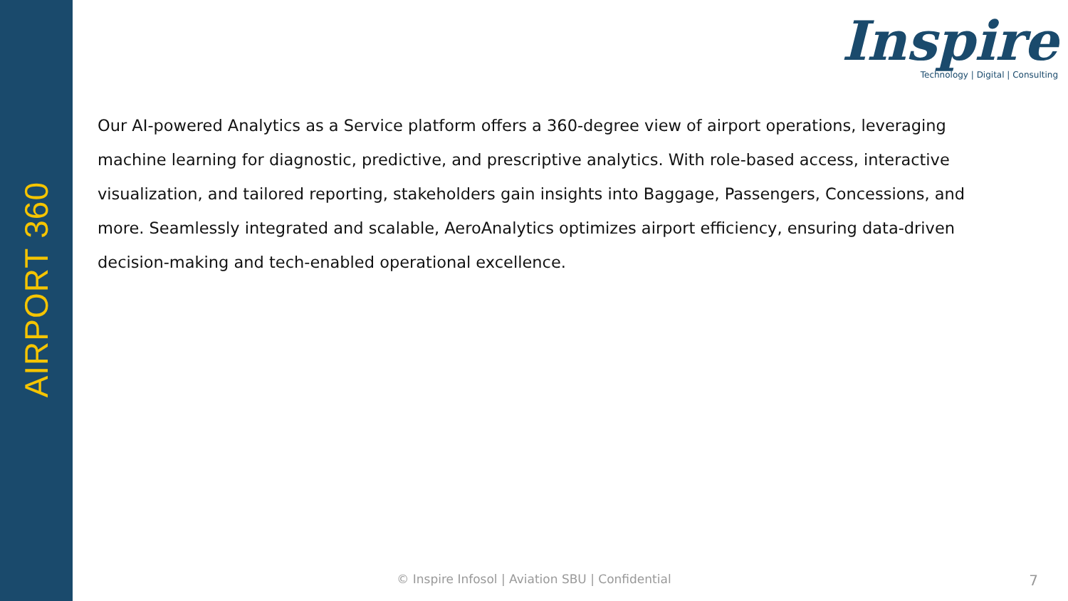AIRPORT 360
Inspire
Technology | Digital | Consulting
Our AI-powered Analytics as a Service platform offers a 360-degree view of airport operations, leveraging machine learning for diagnostic, predictive, and prescriptive analytics. With role-based access, interactive visualization, and tailored reporting, stakeholders gain insights into Baggage, Passengers, Concessions, and more. Seamlessly integrated and scalable, AeroAnalytics optimizes airport efficiency, ensuring data-driven decision-making and tech-enabled operational excellence.
© Inspire Infosol | Aviation SBU | Confidential
7